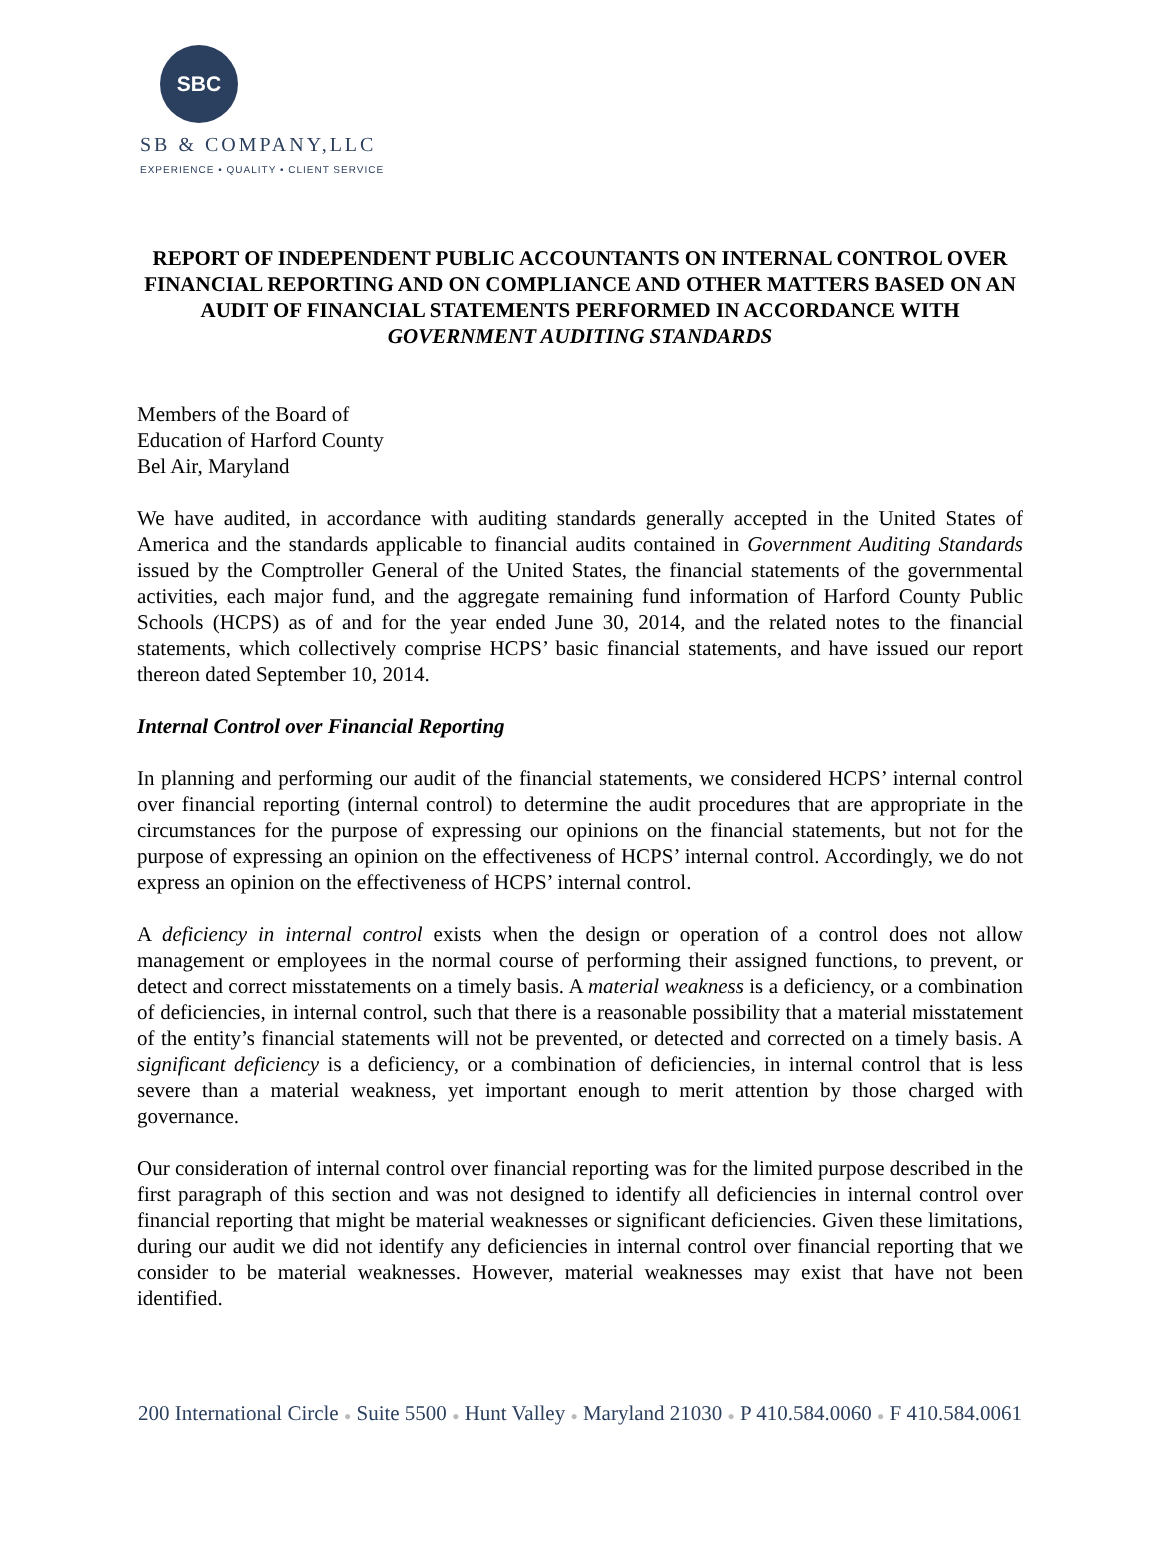SBC
SB & COMPANY,LLC
EXPERIENCE • QUALITY • CLIENT SERVICE
REPORT OF INDEPENDENT PUBLIC ACCOUNTANTS ON INTERNAL CONTROL OVER FINANCIAL REPORTING AND ON COMPLIANCE AND OTHER MATTERS BASED ON AN AUDIT OF FINANCIAL STATEMENTS PERFORMED IN ACCORDANCE WITH GOVERNMENT AUDITING STANDARDS
Members of the Board of
Education of Harford County
Bel Air, Maryland
We have audited, in accordance with auditing standards generally accepted in the United States of America and the standards applicable to financial audits contained in Government Auditing Standards issued by the Comptroller General of the United States, the financial statements of the governmental activities, each major fund, and the aggregate remaining fund information of Harford County Public Schools (HCPS) as of and for the year ended June 30, 2014, and the related notes to the financial statements, which collectively comprise HCPS’ basic financial statements, and have issued our report thereon dated September 10, 2014.
Internal Control over Financial Reporting
In planning and performing our audit of the financial statements, we considered HCPS’ internal control over financial reporting (internal control) to determine the audit procedures that are appropriate in the circumstances for the purpose of expressing our opinions on the financial statements, but not for the purpose of expressing an opinion on the effectiveness of HCPS’ internal control. Accordingly, we do not express an opinion on the effectiveness of HCPS’ internal control.
A deficiency in internal control exists when the design or operation of a control does not allow management or employees in the normal course of performing their assigned functions, to prevent, or detect and correct misstatements on a timely basis. A material weakness is a deficiency, or a combination of deficiencies, in internal control, such that there is a reasonable possibility that a material misstatement of the entity’s financial statements will not be prevented, or detected and corrected on a timely basis. A significant deficiency is a deficiency, or a combination of deficiencies, in internal control that is less severe than a material weakness, yet important enough to merit attention by those charged with governance.
Our consideration of internal control over financial reporting was for the limited purpose described in the first paragraph of this section and was not designed to identify all deficiencies in internal control over financial reporting that might be material weaknesses or significant deficiencies. Given these limitations, during our audit we did not identify any deficiencies in internal control over financial reporting that we consider to be material weaknesses. However, material weaknesses may exist that have not been identified.
200 International Circle ● Suite 5500 ● Hunt Valley ● Maryland 21030 ● P 410.584.0060 ● F 410.584.0061